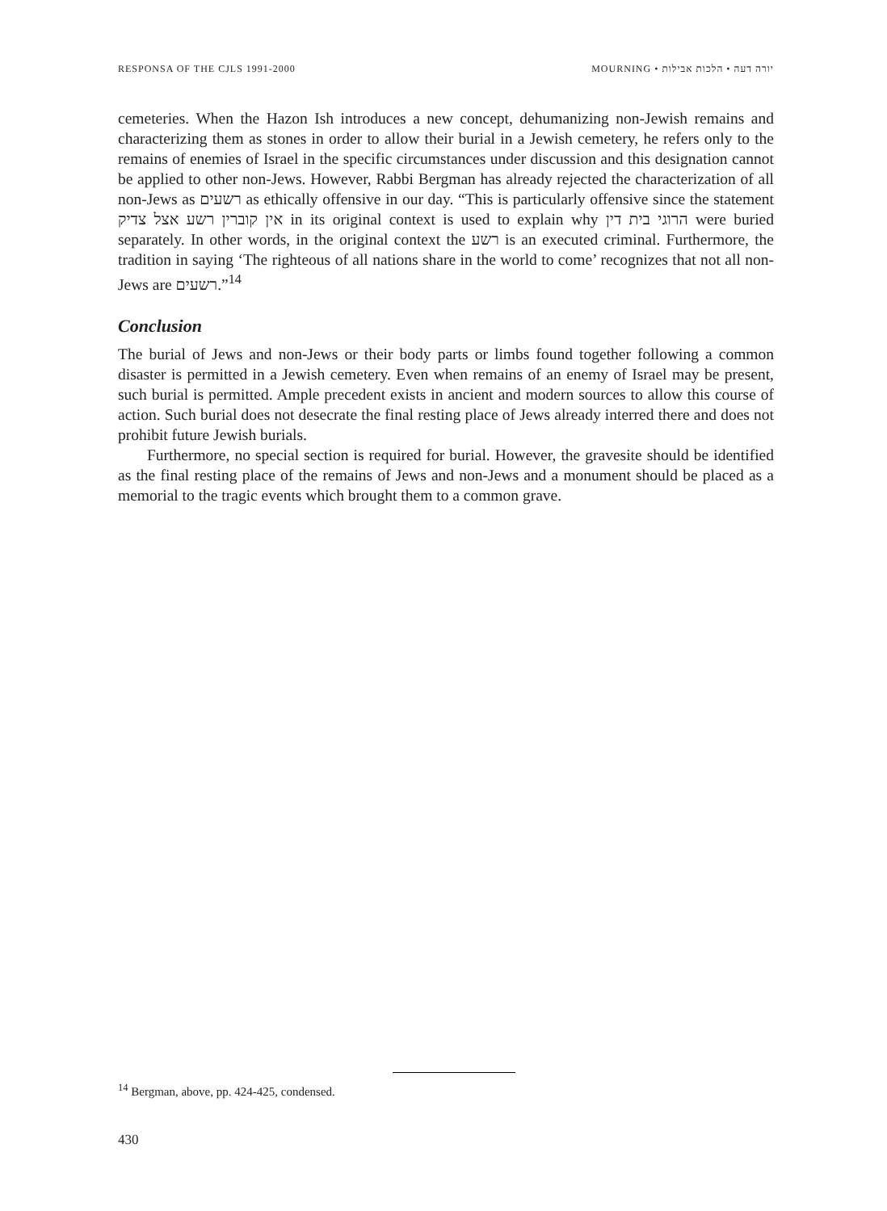RESPONSA OF THE CJLS 1991-2000 MOURNING • יורה דעה • הלכות אבילות
cemeteries. When the Hazon Ish introduces a new concept, dehumanizing non-Jewish remains and characterizing them as stones in order to allow their burial in a Jewish cemetery, he refers only to the remains of enemies of Israel in the specific circumstances under discussion and this designation cannot be applied to other non-Jews. However, Rabbi Bergman has already rejected the characterization of all non-Jews as רשעים as ethically offensive in our day. “This is particularly offensive since the statement אין קוברין רשע אצל צדיק in its original context is used to explain why הרוגי בית דין were buried separately. In other words, in the original context the רשע is an executed criminal. Furthermore, the tradition in saying ‘The righteous of all nations share in the world to come’ recognizes that not all non-Jews are רשעים.”<sup>14</sup>
Conclusion
The burial of Jews and non-Jews or their body parts or limbs found together following a common disaster is permitted in a Jewish cemetery. Even when remains of an enemy of Israel may be present, such burial is permitted. Ample precedent exists in ancient and modern sources to allow this course of action. Such burial does not desecrate the final resting place of Jews already interred there and does not prohibit future Jewish burials.
Furthermore, no special section is required for burial. However, the gravesite should be identified as the final resting place of the remains of Jews and non-Jews and a monument should be placed as a memorial to the tragic events which brought them to a common grave.
<sup>14</sup> Bergman, above, pp. 424-425, condensed.
430